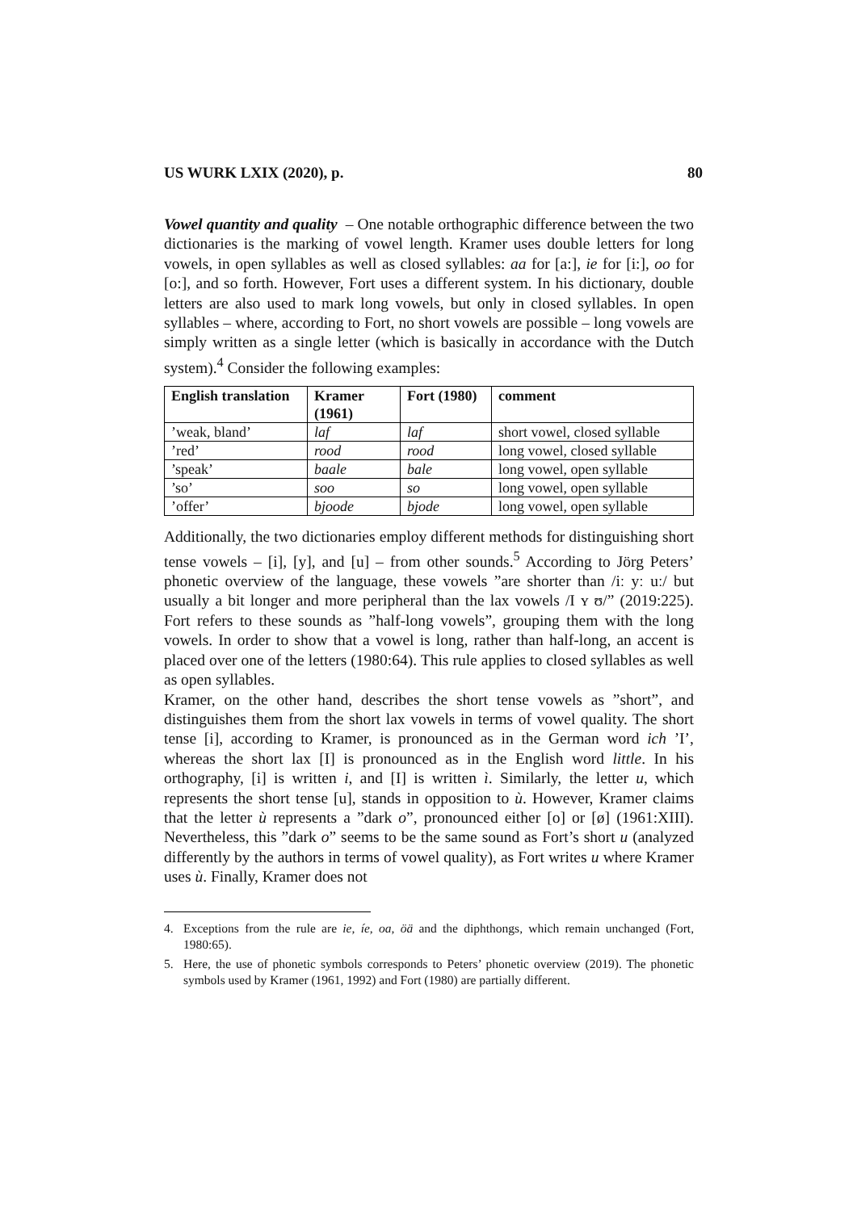US WURK LXIX (2020), p. 80
Vowel quantity and quality – One notable orthographic difference between the two dictionaries is the marking of vowel length. Kramer uses double letters for long vowels, in open syllables as well as closed syllables: aa for [a:], ie for [i:], oo for [o:], and so forth. However, Fort uses a different system. In his dictionary, double letters are also used to mark long vowels, but only in closed syllables. In open syllables – where, according to Fort, no short vowels are possible – long vowels are simply written as a single letter (which is basically in accordance with the Dutch system).<sup>4</sup> Consider the following examples:
| English translation | Kramer (1961) | Fort (1980) | comment |
| --- | --- | --- | --- |
| ’weak, bland’ | laf | laf | short vowel, closed syllable |
| ’red’ | rood | rood | long vowel, closed syllable |
| ’speak’ | baale | bale | long vowel, open syllable |
| ’so’ | soo | so | long vowel, open syllable |
| ’offer’ | bjoode | bjode | long vowel, open syllable |
Additionally, the two dictionaries employ different methods for distinguishing short tense vowels – [i], [y], and [u] – from other sounds.<sup>5</sup> According to Jörg Peters’ phonetic overview of the language, these vowels ”are shorter than /iː yː uː/ but usually a bit longer and more peripheral than the lax vowels /I ʏ ʊ/” (2019:225). Fort refers to these sounds as ”half-long vowels”, grouping them with the long vowels. In order to show that a vowel is long, rather than half-long, an accent is placed over one of the letters (1980:64). This rule applies to closed syllables as well as open syllables.
Kramer, on the other hand, describes the short tense vowels as ”short”, and distinguishes them from the short lax vowels in terms of vowel quality. The short tense [i], according to Kramer, is pronounced as in the German word ich ’I’, whereas the short lax [I] is pronounced as in the English word little. In his orthography, [i] is written i, and [I] is written ì. Similarly, the letter u, which represents the short tense [u], stands in opposition to ù. However, Kramer claims that the letter ù represents a ”dark o”, pronounced either [o] or [ø] (1961:XIII). Nevertheless, this ”dark o” seems to be the same sound as Fort’s short u (analyzed differently by the authors in terms of vowel quality), as Fort writes u where Kramer uses ù. Finally, Kramer does not
4. Exceptions from the rule are ie, íe, oa, öä and the diphthongs, which remain unchanged (Fort, 1980:65).
5. Here, the use of phonetic symbols corresponds to Peters’ phonetic overview (2019). The phonetic symbols used by Kramer (1961, 1992) and Fort (1980) are partially different.